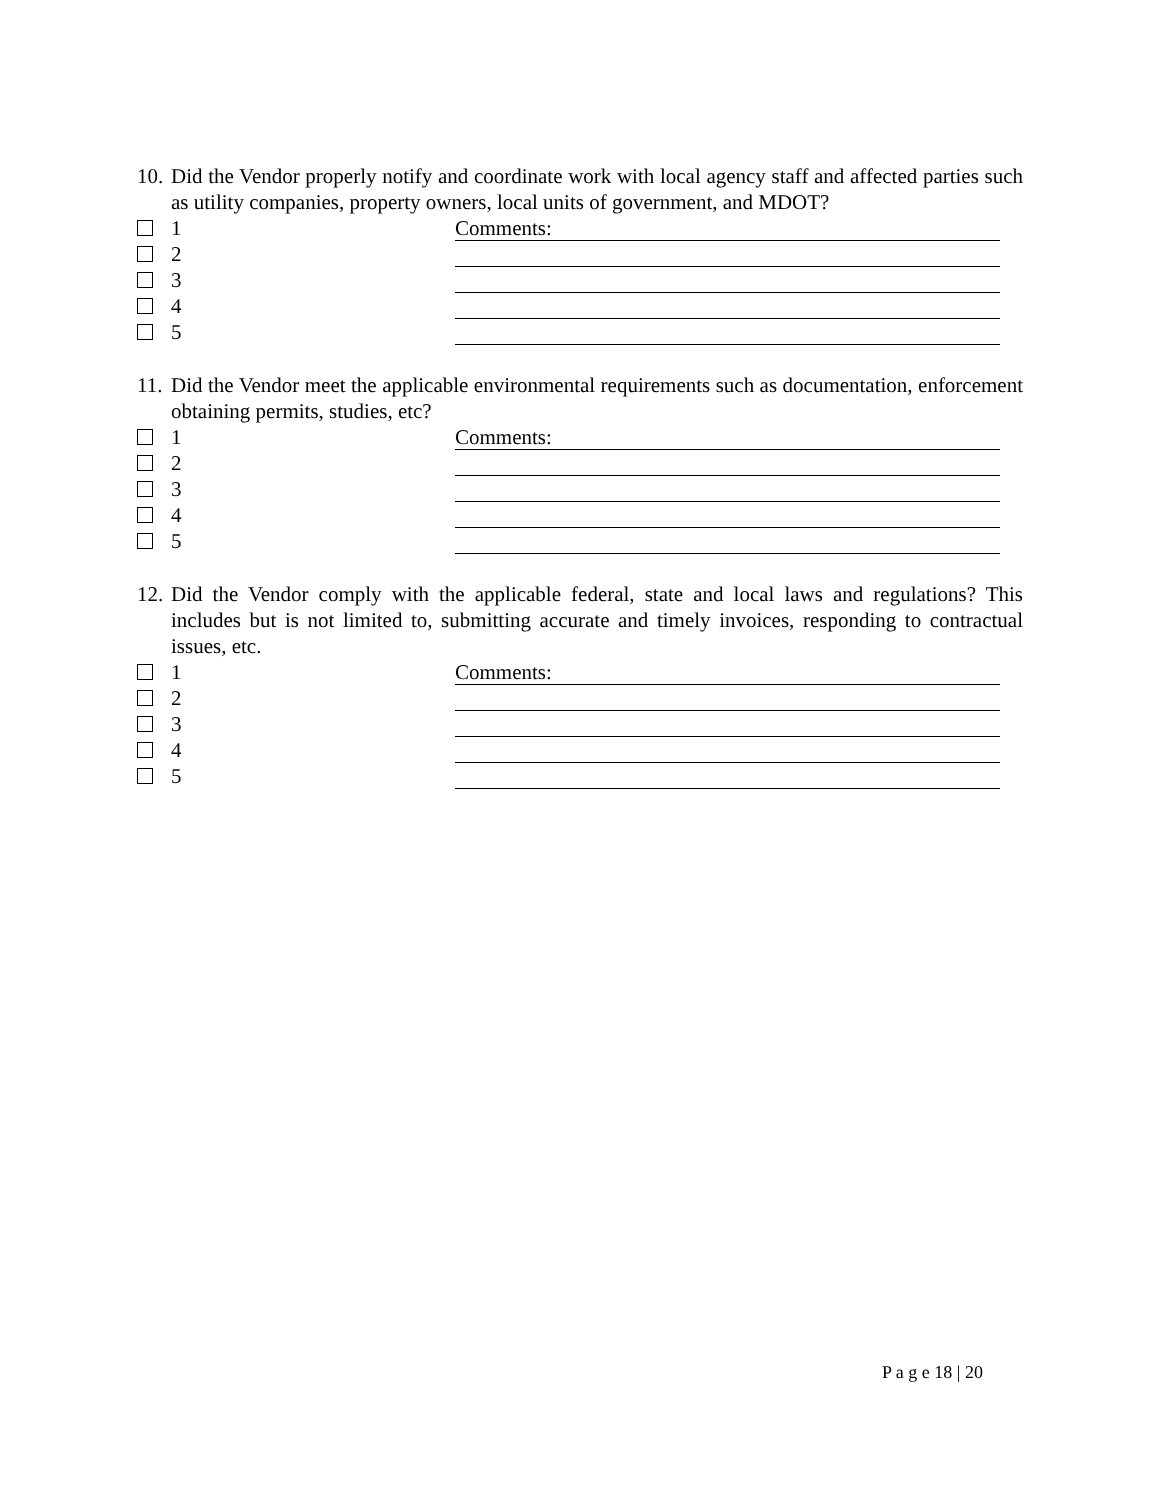10. Did the Vendor properly notify and coordinate work with local agency staff and affected parties such as utility companies, property owners, local units of government, and MDOT?
1 Comments:
2
3
4
5
11. Did the Vendor meet the applicable environmental requirements such as documentation, enforcement obtaining permits, studies, etc?
1 Comments:
2
3
4
5
12. Did the Vendor comply with the applicable federal, state and local laws and regulations? This includes but is not limited to, submitting accurate and timely invoices, responding to contractual issues, etc.
1 Comments:
2
3
4
5
P a g e 18 | 20